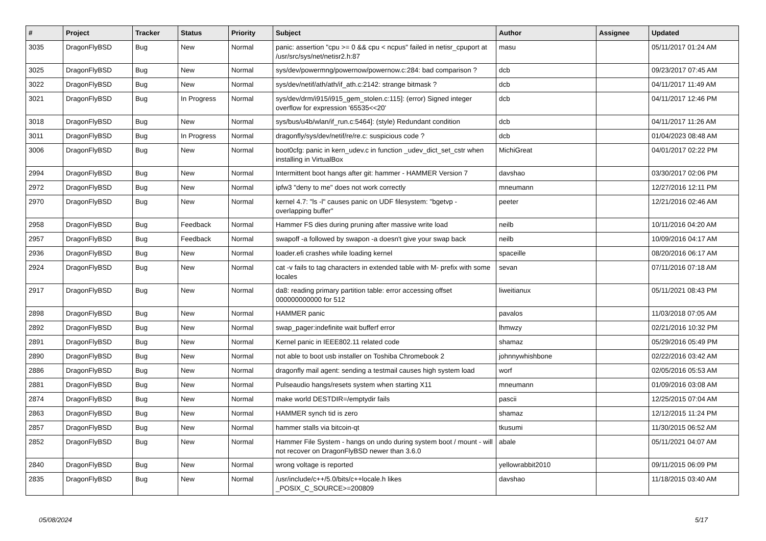| # | Project | Tracker | Status | Priority | Subject | Author | Assignee | Updated |
| --- | --- | --- | --- | --- | --- | --- | --- | --- |
| 3035 | DragonFlyBSD | Bug | New | Normal | panic: assertion "cpu >= 0 && cpu < ncpus" failed in netisr_cpuport at /usr/src/sys/net/netisr2.h:87 | masu | | 05/11/2017 01:24 AM |
| 3025 | DragonFlyBSD | Bug | New | Normal | sys/dev/powermng/powernow/powernow.c:284: bad comparison ? | dcb | | 09/23/2017 07:45 AM |
| 3022 | DragonFlyBSD | Bug | New | Normal | sys/dev/netif/ath/ath/if_ath.c:2142: strange bitmask ? | dcb | | 04/11/2017 11:49 AM |
| 3021 | DragonFlyBSD | Bug | In Progress | Normal | sys/dev/drm/i915/i915_gem_stolen.c:115]: (error) Signed integer overflow for expression '65535<<20' | dcb | | 04/11/2017 12:46 PM |
| 3018 | DragonFlyBSD | Bug | New | Normal | sys/bus/u4b/wlan/if_run.c:5464]: (style) Redundant condition | dcb | | 04/11/2017 11:26 AM |
| 3011 | DragonFlyBSD | Bug | In Progress | Normal | dragonfly/sys/dev/netif/re/re.c: suspicious code ? | dcb | | 01/04/2023 08:48 AM |
| 3006 | DragonFlyBSD | Bug | New | Normal | boot0cfg: panic in kern_udev.c in function _udev_dict_set_cstr when installing in VirtualBox | MichiGreat | | 04/01/2017 02:22 PM |
| 2994 | DragonFlyBSD | Bug | New | Normal | Intermittent boot hangs after git: hammer - HAMMER Version 7 | davshao | | 03/30/2017 02:06 PM |
| 2972 | DragonFlyBSD | Bug | New | Normal | ipfw3 "deny to me" does not work correctly | mneumann | | 12/27/2016 12:11 PM |
| 2970 | DragonFlyBSD | Bug | New | Normal | kernel 4.7: "ls -l" causes panic on UDF filesystem: "bgetvp - overlapping buffer" | peeter | | 12/21/2016 02:46 AM |
| 2958 | DragonFlyBSD | Bug | Feedback | Normal | Hammer FS dies during pruning after massive write load | neilb | | 10/11/2016 04:20 AM |
| 2957 | DragonFlyBSD | Bug | Feedback | Normal | swapoff -a followed by swapon -a doesn't give your swap back | neilb | | 10/09/2016 04:17 AM |
| 2936 | DragonFlyBSD | Bug | New | Normal | loader.efi crashes while loading kernel | spaceille | | 08/20/2016 06:17 AM |
| 2924 | DragonFlyBSD | Bug | New | Normal | cat -v fails to tag characters in extended table with M- prefix with some locales | sevan | | 07/11/2016 07:18 AM |
| 2917 | DragonFlyBSD | Bug | New | Normal | da8: reading primary partition table: error accessing offset 000000000000 for 512 | liweitianux | | 05/11/2021 08:43 PM |
| 2898 | DragonFlyBSD | Bug | New | Normal | HAMMER panic | pavalos | | 11/03/2018 07:05 AM |
| 2892 | DragonFlyBSD | Bug | New | Normal | swap_pager:indefinite wait bufferf error | lhmwzy | | 02/21/2016 10:32 PM |
| 2891 | DragonFlyBSD | Bug | New | Normal | Kernel panic in IEEE802.11 related code | shamaz | | 05/29/2016 05:49 PM |
| 2890 | DragonFlyBSD | Bug | New | Normal | not able to boot usb installer on Toshiba Chromebook 2 | johnnywhishbone | | 02/22/2016 03:42 AM |
| 2886 | DragonFlyBSD | Bug | New | Normal | dragonfly mail agent: sending a testmail causes high system load | worf | | 02/05/2016 05:53 AM |
| 2881 | DragonFlyBSD | Bug | New | Normal | Pulseaudio hangs/resets system when starting X11 | mneumann | | 01/09/2016 03:08 AM |
| 2874 | DragonFlyBSD | Bug | New | Normal | make world DESTDIR=/emptydir fails | pascii | | 12/25/2015 07:04 AM |
| 2863 | DragonFlyBSD | Bug | New | Normal | HAMMER synch tid is zero | shamaz | | 12/12/2015 11:24 PM |
| 2857 | DragonFlyBSD | Bug | New | Normal | hammer stalls via bitcoin-qt | tkusumi | | 11/30/2015 06:52 AM |
| 2852 | DragonFlyBSD | Bug | New | Normal | Hammer File System - hangs on undo during system boot / mount - will not recover on DragonFlyBSD newer than 3.6.0 | abale | | 05/11/2021 04:07 AM |
| 2840 | DragonFlyBSD | Bug | New | Normal | wrong voltage is reported | yellowrabbit2010 | | 09/11/2015 06:09 PM |
| 2835 | DragonFlyBSD | Bug | New | Normal | /usr/include/c++/5.0/bits/c++locale.h likes _POSIX_C_SOURCE>=200809 | davshao | | 11/18/2015 03:40 AM |
05/08/2024 5/17